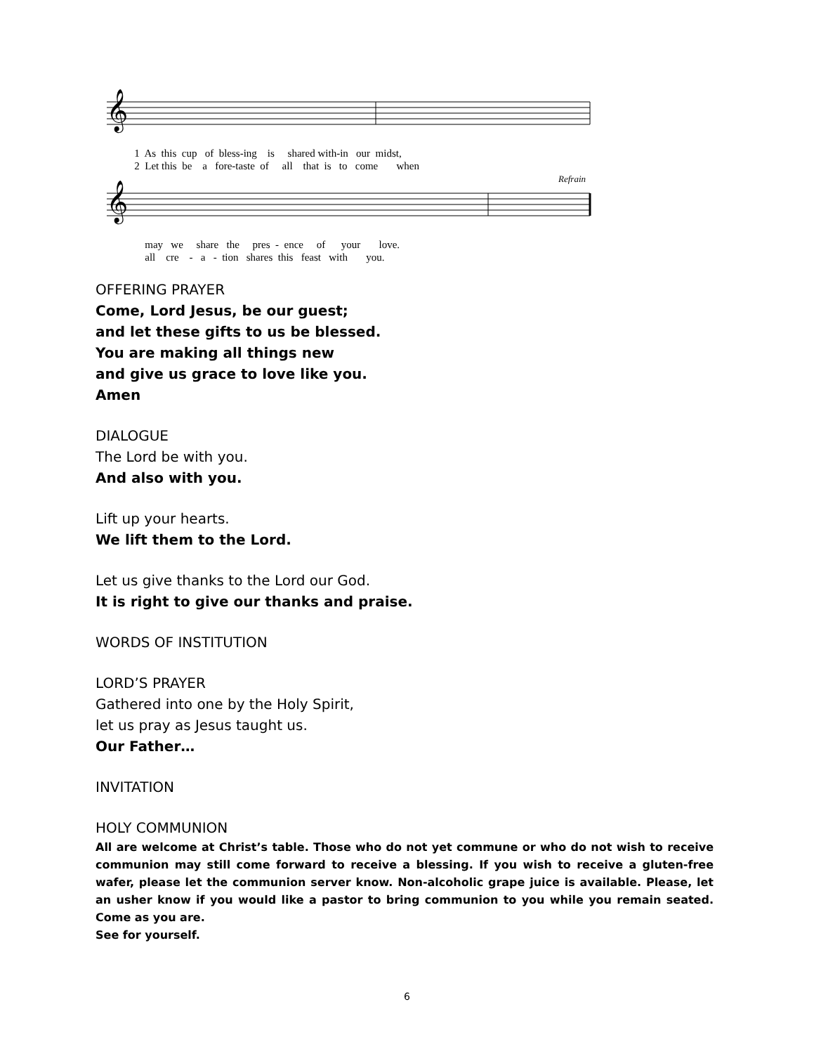𝄞
           1  As  this  cup   of  bless-ing    is     shared with-in   our  midst,
           2  Let this  be    a   fore-taste  of     all    that  is   to   come       when
Refrain
𝄞
               may   we     share   the     pres  -  ence     of      your       love.
               all    cre    -   a   -  tion   shares  this   feast   with       you.
OFFERING PRAYER
Come, Lord Jesus, be our guest;
and let these gifts to us be blessed.
You are making all things new
and give us grace to love like you.
Amen
DIALOGUE
The Lord be with you.
And also with you.
Lift up your hearts.
We lift them to the Lord.
Let us give thanks to the Lord our God.
It is right to give our thanks and praise.
WORDS OF INSTITUTION
LORD’S PRAYER
Gathered into one by the Holy Spirit,
let us pray as Jesus taught us.
Our Father…
INVITATION
HOLY COMMUNION
All are welcome at Christ’s table. Those who do not yet commune or who do not wish to receive communion may still come forward to receive a blessing. If you wish to receive a gluten-free wafer, please let the communion server know. Non-alcoholic grape juice is available. Please, let an usher know if you would like a pastor to bring communion to you while you remain seated. Come as you are.
See for yourself.
6